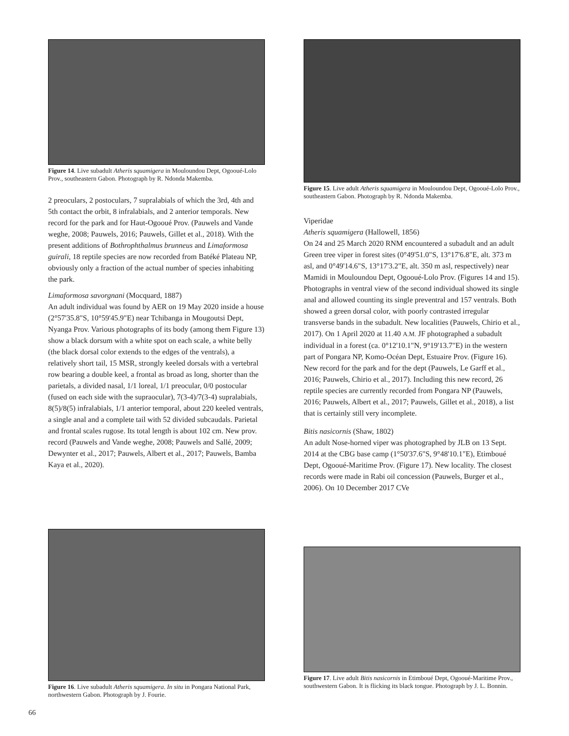Figure 14. Live subadult Atheris squamigera in Mouloundou Dept, Ogooué-Lolo Prov., southeastern Gabon. Photograph by R. Ndonda Makemba.
2 preoculars, 2 postoculars, 7 supralabials of which the 3rd, 4th and 5th contact the orbit, 8 infralabials, and 2 anterior temporals. New record for the park and for Haut-Ogooué Prov. (Pauwels and Vande weghe, 2008; Pauwels, 2016; Pauwels, Gillet et al., 2018). With the present additions of Bothrophthalmus brunneus and Limaformosa guirali, 18 reptile species are now recorded from Batéké Plateau NP, obviously only a fraction of the actual number of species inhabiting the park.
Limaformosa savorgnani (Mocquard, 1887)
An adult individual was found by AER on 19 May 2020 inside a house (2°57'35.8"S, 10°59'45.9"E) near Tchibanga in Mougoutsi Dept, Nyanga Prov. Various photographs of its body (among them Figure 13) show a black dorsum with a white spot on each scale, a white belly (the black dorsal color extends to the edges of the ventrals), a relatively short tail, 15 MSR, strongly keeled dorsals with a vertebral row bearing a double keel, a frontal as broad as long, shorter than the parietals, a divided nasal, 1/1 loreal, 1/1 preocular, 0/0 postocular (fused on each side with the supraocular), 7(3-4)/7(3-4) supralabials, 8(5)/8(5) infralabials, 1/1 anterior temporal, about 220 keeled ventrals, a single anal and a complete tail with 52 divided subcaudals. Parietal and frontal scales rugose. Its total length is about 102 cm. New prov. record (Pauwels and Vande weghe, 2008; Pauwels and Sallé, 2009; Dewynter et al., 2017; Pauwels, Albert et al., 2017; Pauwels, Bamba Kaya et al., 2020).
Figure 16. Live subadult Atheris squamigera. In situ in Pongara National Park, northwestern Gabon. Photograph by J. Fourie.
Figure 15. Live adult Atheris squamigera in Mouloundou Dept, Ogooué-Lolo Prov., southeastern Gabon. Photograph by R. Ndonda Makemba.
Viperidae
Atheris squamigera (Hallowell, 1856)
On 24 and 25 March 2020 RNM encountered a subadult and an adult Green tree viper in forest sites (0°49'51.0"S, 13°17'6.8"E, alt. 373 m asl, and 0°49'14.6"S, 13°17'3.2"E, alt. 350 m asl, respectively) near Mamidi in Mouloundou Dept, Ogooué-Lolo Prov. (Figures 14 and 15). Photographs in ventral view of the second individual showed its single anal and allowed counting its single preventral and 157 ventrals. Both showed a green dorsal color, with poorly contrasted irregular transverse bands in the subadult. New localities (Pauwels, Chirio et al., 2017). On 1 April 2020 at 11.40 A.M. JF photographed a subadult individual in a forest (ca. 0°12'10.1"N, 9°19'13.7"E) in the western part of Pongara NP, Komo-Océan Dept, Estuaire Prov. (Figure 16). New record for the park and for the dept (Pauwels, Le Garff et al., 2016; Pauwels, Chirio et al., 2017). Including this new record, 26 reptile species are currently recorded from Pongara NP (Pauwels, 2016; Pauwels, Albert et al., 2017; Pauwels, Gillet et al., 2018), a list that is certainly still very incomplete.
Bitis nasicornis (Shaw, 1802)
An adult Nose-horned viper was photographed by JLB on 13 Sept. 2014 at the CBG base camp (1°50'37.6"S, 9°48'10.1"E), Etimboué Dept, Ogooué-Maritime Prov. (Figure 17). New locality. The closest records were made in Rabi oil concession (Pauwels, Burger et al., 2006). On 10 December 2017 CVe
Figure 17. Live adult Bitis nasicornis in Etimboué Dept, Ogooué-Maritime Prov., southwestern Gabon. It is flicking its black tongue. Photograph by J. L. Bonnin.
66